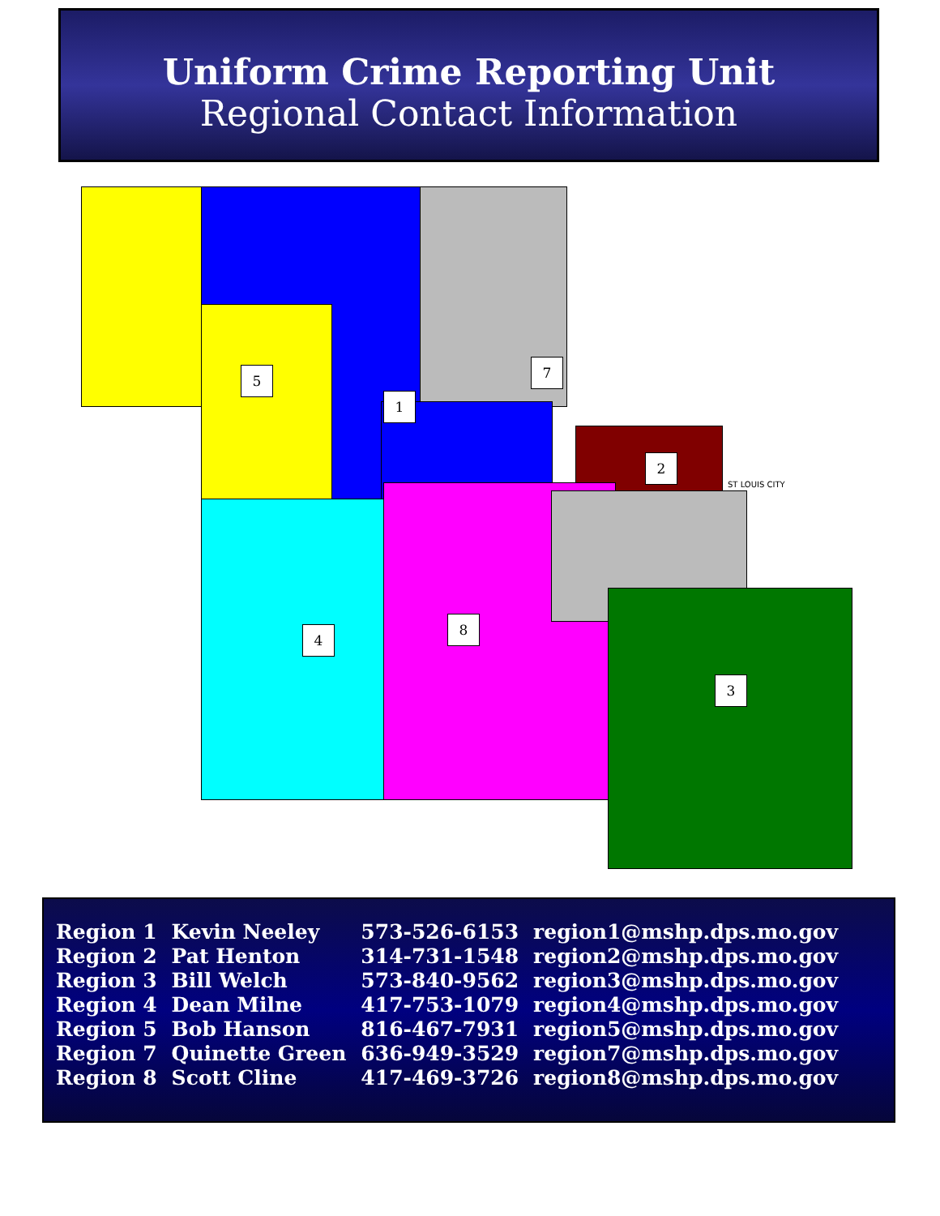Uniform Crime Reporting Unit
Regional Contact Information
1
2
3
4
5 7
8
ST LOUIS CITY
| Region 1 | Kevin Neeley | 573-526-6153 | region1@mshp.dps.mo.gov |
| Region 2 | Pat Henton | 314-731-1548 | region2@mshp.dps.mo.gov |
| Region 3 | Bill Welch | 573-840-9562 | region3@mshp.dps.mo.gov |
| Region 4 | Dean Milne | 417-753-1079 | region4@mshp.dps.mo.gov |
| Region 5 | Bob Hanson | 816-467-7931 | region5@mshp.dps.mo.gov |
| Region 7 | Quinette Green | 636-949-3529 | region7@mshp.dps.mo.gov |
| Region 8 | Scott Cline | 417-469-3726 | region8@mshp.dps.mo.gov |